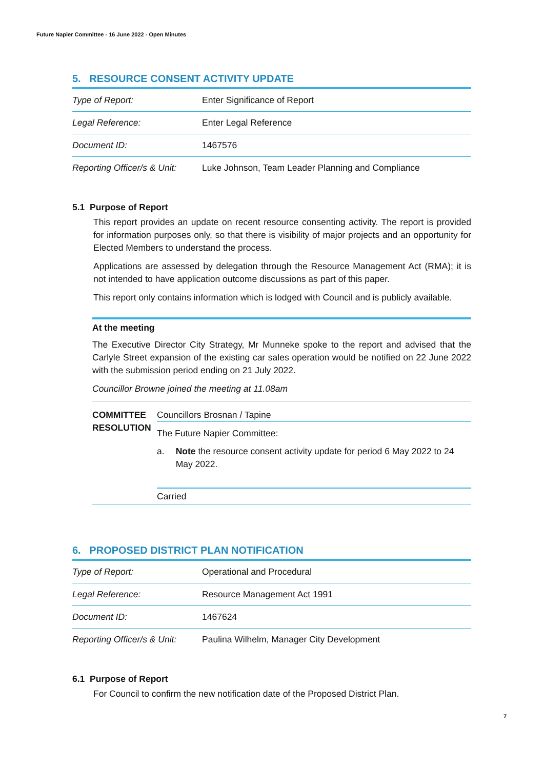Future Napier Committee - 16 June 2022 - Open Minutes
5. RESOURCE CONSENT ACTIVITY UPDATE
| Type of Report: | Enter Significance of Report |
| Legal Reference: | Enter Legal Reference |
| Document ID: | 1467576 |
| Reporting Officer/s & Unit: | Luke Johnson, Team Leader Planning and Compliance |
5.1 Purpose of Report
This report provides an update on recent resource consenting activity. The report is provided for information purposes only, so that there is visibility of major projects and an opportunity for Elected Members to understand the process.
Applications are assessed by delegation through the Resource Management Act (RMA); it is not intended to have application outcome discussions as part of this paper.
This report only contains information which is lodged with Council and is publicly available.
At the meeting
The Executive Director City Strategy, Mr Munneke spoke to the report and advised that the Carlyle Street expansion of the existing car sales operation would be notified on 22 June 2022 with the submission period ending on 21 July 2022.
Councillor Browne joined the meeting at 11.08am
COMMITTEE RESOLUTION
Councillors Brosnan / Tapine
The Future Napier Committee:
a. Note the resource consent activity update for period 6 May 2022 to 24 May 2022.
Carried
6. PROPOSED DISTRICT PLAN NOTIFICATION
| Type of Report: | Operational and Procedural |
| Legal Reference: | Resource Management Act 1991 |
| Document ID: | 1467624 |
| Reporting Officer/s & Unit: | Paulina Wilhelm, Manager City Development |
6.1 Purpose of Report
For Council to confirm the new notification date of the Proposed District Plan.
7